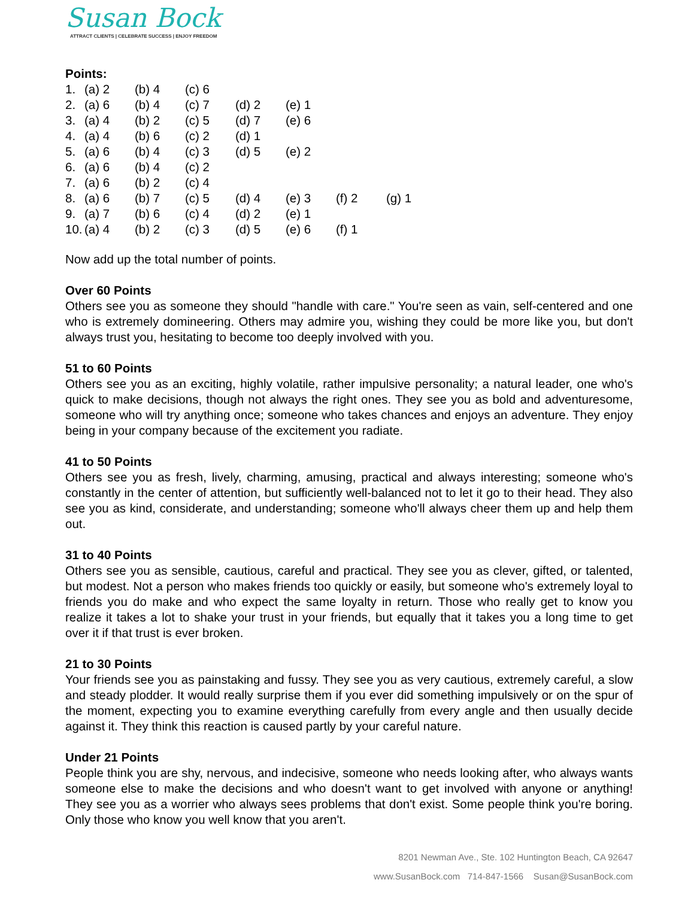Susan Bock
ATTRACT CLIENTS | CELEBRATE SUCCESS | ENJOY FREEDOM
Points:
| 1. | (a) 2 | (b) 4 | (c) 6 | | | | |
| 2. | (a) 6 | (b) 4 | (c) 7 | (d) 2 | (e) 1 | | |
| 3. | (a) 4 | (b) 2 | (c) 5 | (d) 7 | (e) 6 | | |
| 4. | (a) 4 | (b) 6 | (c) 2 | (d) 1 | | | |
| 5. | (a) 6 | (b) 4 | (c) 3 | (d) 5 | (e) 2 | | |
| 6. | (a) 6 | (b) 4 | (c) 2 | | | | |
| 7. | (a) 6 | (b) 2 | (c) 4 | | | | |
| 8. | (a) 6 | (b) 7 | (c) 5 | (d) 4 | (e) 3 | (f) 2 | (g) 1 |
| 9. | (a) 7 | (b) 6 | (c) 4 | (d) 2 | (e) 1 | | |
| 10. | (a) 4 | (b) 2 | (c) 3 | (d) 5 | (e) 6 | (f) 1 | |
Now add up the total number of points.
Over 60 Points
Others see you as someone they should "handle with care." You're seen as vain, self-centered and one who is extremely domineering. Others may admire you, wishing they could be more like you, but don't always trust you, hesitating to become too deeply involved with you.
51 to 60 Points
Others see you as an exciting, highly volatile, rather impulsive personality; a natural leader, one who's quick to make decisions, though not always the right ones. They see you as bold and adventuresome, someone who will try anything once; someone who takes chances and enjoys an adventure. They enjoy being in your company because of the excitement you radiate.
41 to 50 Points
Others see you as fresh, lively, charming, amusing, practical and always interesting; someone who's constantly in the center of attention, but sufficiently well-balanced not to let it go to their head. They also see you as kind, considerate, and understanding; someone who'll always cheer them up and help them out.
31 to 40 Points
Others see you as sensible, cautious, careful and practical. They see you as clever, gifted, or talented, but modest. Not a person who makes friends too quickly or easily, but someone who's extremely loyal to friends you do make and who expect the same loyalty in return. Those who really get to know you realize it takes a lot to shake your trust in your friends, but equally that it takes you a long time to get over it if that trust is ever broken.
21 to 30 Points
Your friends see you as painstaking and fussy. They see you as very cautious, extremely careful, a slow and steady plodder. It would really surprise them if you ever did something impulsively or on the spur of the moment, expecting you to examine everything carefully from every angle and then usually decide against it. They think this reaction is caused partly by your careful nature.
Under 21 Points
People think you are shy, nervous, and indecisive, someone who needs looking after, who always wants someone else to make the decisions and who doesn't want to get involved with anyone or anything! They see you as a worrier who always sees problems that don't exist. Some people think you're boring. Only those who know you well know that you aren't.
8201 Newman Ave., Ste. 102 Huntington Beach, CA 92647
www.SusanBock.com 714-847-1566 Susan@SusanBock.com